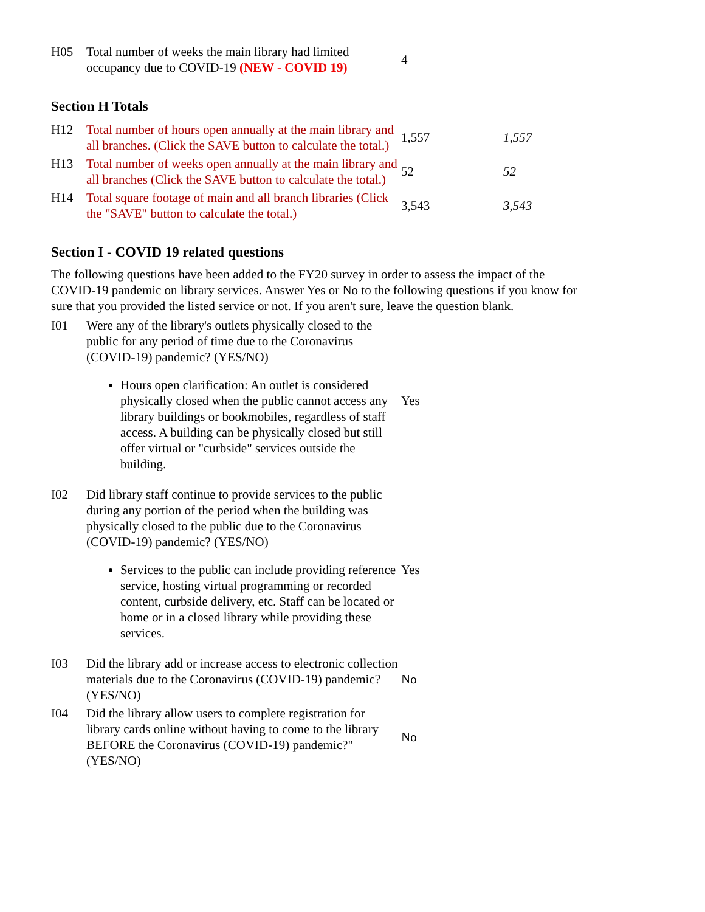| H05 | Total number of weeks the main library had limited occupancy due to COVID-19 (NEW - COVID 19) | 4 |
Section H Totals
| H12 | Total number of hours open annually at the main library and all branches. (Click the SAVE button to calculate the total.) | 1,557 | 1,557 |
| H13 | Total number of weeks open annually at the main library and all branches (Click the SAVE button to calculate the total.) | 52 | 52 |
| H14 | Total square footage of main and all branch libraries (Click the "SAVE" button to calculate the total.) | 3,543 | 3,543 |
Section I - COVID 19 related questions
The following questions have been added to the FY20 survey in order to assess the impact of the COVID-19 pandemic on library services. Answer Yes or No to the following questions if you know for sure that you provided the listed service or not. If you aren't sure, leave the question blank.
| I01 | Were any of the library's outlets physically closed to the public for any period of time due to the Coronavirus (COVID-19) pandemic? (YES/NO) Hours open clarification: An outlet is considered physically closed when the public cannot access any library buildings or bookmobiles, regardless of staff access. A building can be physically closed but still offer virtual or "curbside" services outside the building. | Yes |
| I02 | Did library staff continue to provide services to the public during any portion of the period when the building was physically closed to the public due to the Coronavirus (COVID-19) pandemic? (YES/NO) Services to the public can include providing reference service, hosting virtual programming or recorded content, curbside delivery, etc. Staff can be located or home or in a closed library while providing these services. | Yes |
| I03 | Did the library add or increase access to electronic collection materials due to the Coronavirus (COVID-19) pandemic? (YES/NO) | No |
| I04 | Did the library allow users to complete registration for library cards online without having to come to the library BEFORE the Coronavirus (COVID-19) pandemic?" (YES/NO) | No |